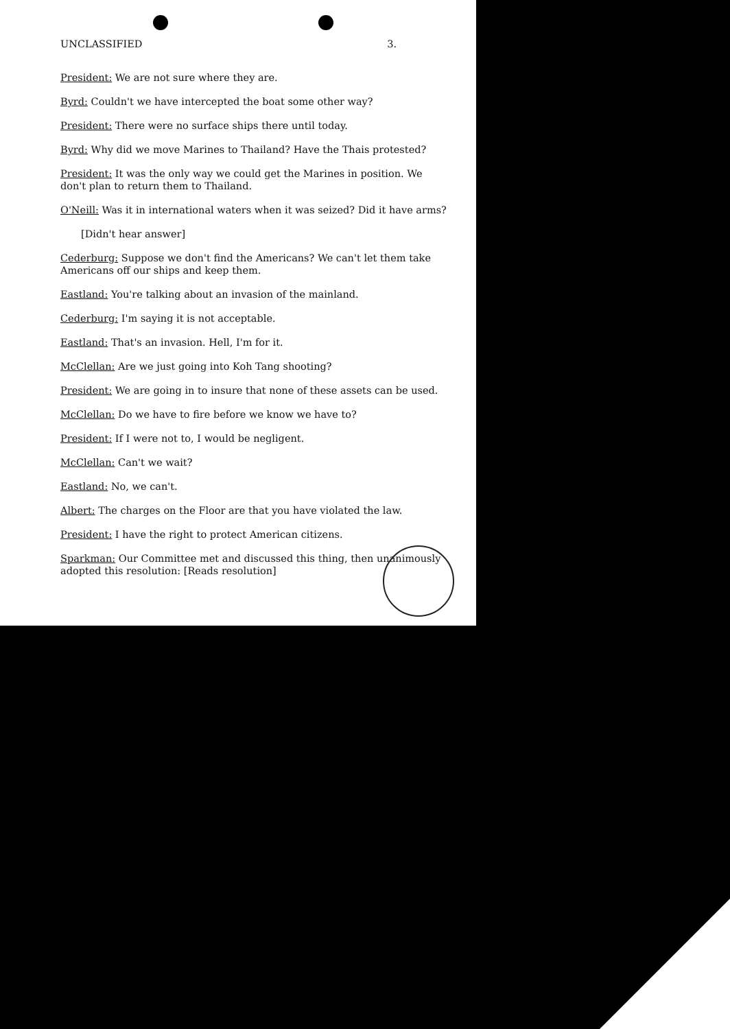UNCLASSIFIED 3.
President: We are not sure where they are.
Byrd: Couldn't we have intercepted the boat some other way?
President: There were no surface ships there until today.
Byrd: Why did we move Marines to Thailand? Have the Thais protested?
President: It was the only way we could get the Marines in position. We don't plan to return them to Thailand.
O'Neill: Was it in international waters when it was seized? Did it have arms?
[Didn't hear answer]
Cederburg: Suppose we don't find the Americans? We can't let them take Americans off our ships and keep them.
Eastland: You're talking about an invasion of the mainland.
Cederburg: I'm saying it is not acceptable.
Eastland: That's an invasion. Hell, I'm for it.
McClellan: Are we just going into Koh Tang shooting?
President: We are going in to insure that none of these assets can be used.
McClellan: Do we have to fire before we know we have to?
President: If I were not to, I would be negligent.
McClellan: Can't we wait?
Eastland: No, we can't.
Albert: The charges on the Floor are that you have violated the law.
President: I have the right to protect American citizens.
Sparkman: Our Committee met and discussed this thing, then unanimously adopted this resolution: [Reads resolution]